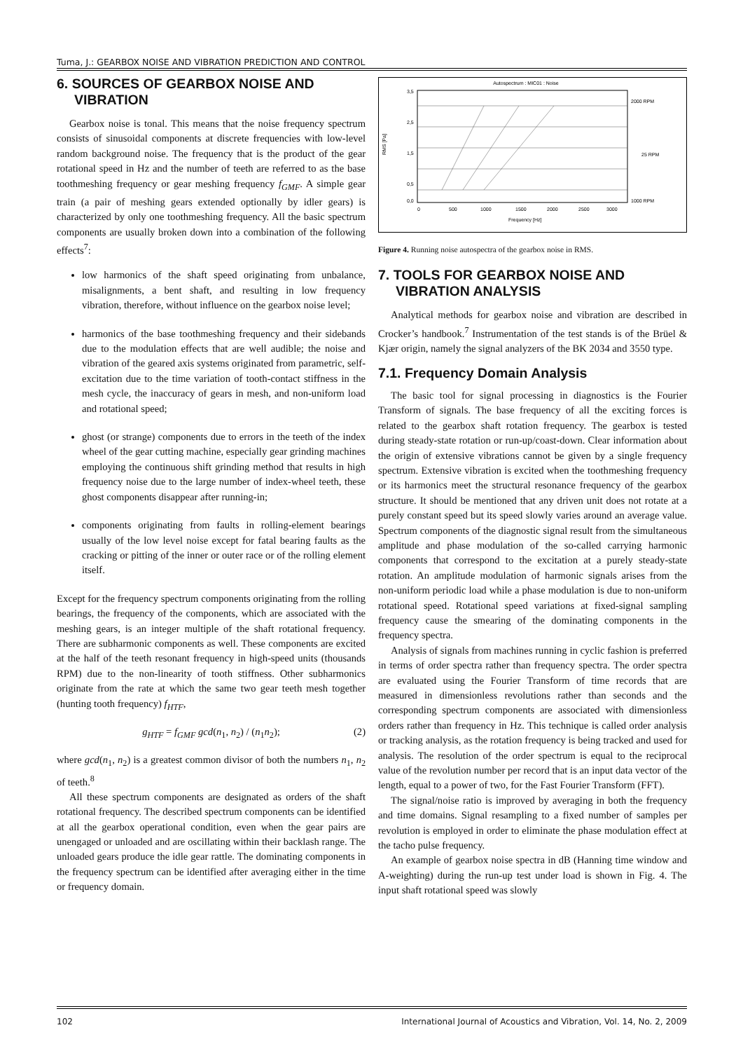Tuma, J.: GEARBOX NOISE AND VIBRATION PREDICTION AND CONTROL
6. SOURCES OF GEARBOX NOISE AND VIBRATION
Gearbox noise is tonal. This means that the noise frequency spectrum consists of sinusoidal components at discrete frequencies with low-level random background noise. The frequency that is the product of the gear rotational speed in Hz and the number of teeth are referred to as the base toothmeshing frequency or gear meshing frequency f<sub>GMF</sub>. A simple gear train (a pair of meshing gears extended optionally by idler gears) is characterized by only one toothmeshing frequency. All the basic spectrum components are usually broken down into a combination of the following effects<sup>7</sup>:
low harmonics of the shaft speed originating from unbalance, misalignments, a bent shaft, and resulting in low frequency vibration, therefore, without influence on the gearbox noise level;
harmonics of the base toothmeshing frequency and their sidebands due to the modulation effects that are well audible; the noise and vibration of the geared axis systems originated from parametric, self-excitation due to the time variation of tooth-contact stiffness in the mesh cycle, the inaccuracy of gears in mesh, and non-uniform load and rotational speed;
ghost (or strange) components due to errors in the teeth of the index wheel of the gear cutting machine, especially gear grinding machines employing the continuous shift grinding method that results in high frequency noise due to the large number of index-wheel teeth, these ghost components disappear after running-in;
components originating from faults in rolling-element bearings usually of the low level noise except for fatal bearing faults as the cracking or pitting of the inner or outer race or of the rolling element itself.
Except for the frequency spectrum components originating from the rolling bearings, the frequency of the components, which are associated with the meshing gears, is an integer multiple of the shaft rotational frequency. There are subharmonic components as well. These components are excited at the half of the teeth resonant frequency in high-speed units (thousands RPM) due to the non-linearity of tooth stiffness. Other subharmonics originate from the rate at which the same two gear teeth mesh together (hunting tooth frequency) f<sub>HTF</sub>,
g<sub>HTF</sub> = f<sub>GMF</sub> gcd(n<sub>1</sub>, n<sub>2</sub>) / (n<sub>1</sub>n<sub>2</sub>); (2)
where gcd(n<sub>1</sub>, n<sub>2</sub>) is a greatest common divisor of both the numbers n<sub>1</sub>, n<sub>2</sub> of teeth.<sup>8</sup>
All these spectrum components are designated as orders of the shaft rotational frequency. The described spectrum components can be identified at all the gearbox operational condition, even when the gear pairs are unengaged or unloaded and are oscillating within their backlash range. The unloaded gears produce the idle gear rattle. The dominating components in the frequency spectrum can be identified after averaging either in the time or frequency domain.
Autospectrum : MIC01 : Noise
3,5
2,5
1,5
0,5
0,0
RMS [Pa]
0
500
1000
1500
2000
2500
3000
Frequency [Hz]
2000 RPM
25 RPM
1000 RPM
Figure 4. Running noise autospectra of the gearbox noise in RMS.
7. TOOLS FOR GEARBOX NOISE AND VIBRATION ANALYSIS
Analytical methods for gearbox noise and vibration are described in Crocker’s handbook.<sup>7</sup> Instrumentation of the test stands is of the Brüel & Kjær origin, namely the signal analyzers of the BK 2034 and 3550 type.
7.1. Frequency Domain Analysis
The basic tool for signal processing in diagnostics is the Fourier Transform of signals. The base frequency of all the exciting forces is related to the gearbox shaft rotation frequency. The gearbox is tested during steady-state rotation or run-up/coast-down. Clear information about the origin of extensive vibrations cannot be given by a single frequency spectrum. Extensive vibration is excited when the toothmeshing frequency or its harmonics meet the structural resonance frequency of the gearbox structure. It should be mentioned that any driven unit does not rotate at a purely constant speed but its speed slowly varies around an average value. Spectrum components of the diagnostic signal result from the simultaneous amplitude and phase modulation of the so-called carrying harmonic components that correspond to the excitation at a purely steady-state rotation. An amplitude modulation of harmonic signals arises from the non-uniform periodic load while a phase modulation is due to non-uniform rotational speed. Rotational speed variations at fixed-signal sampling frequency cause the smearing of the dominating components in the frequency spectra.
Analysis of signals from machines running in cyclic fashion is preferred in terms of order spectra rather than frequency spectra. The order spectra are evaluated using the Fourier Transform of time records that are measured in dimensionless revolutions rather than seconds and the corresponding spectrum components are associated with dimensionless orders rather than frequency in Hz. This technique is called order analysis or tracking analysis, as the rotation frequency is being tracked and used for analysis. The resolution of the order spectrum is equal to the reciprocal value of the revolution number per record that is an input data vector of the length, equal to a power of two, for the Fast Fourier Transform (FFT).
The signal/noise ratio is improved by averaging in both the frequency and time domains. Signal resampling to a fixed number of samples per revolution is employed in order to eliminate the phase modulation effect at the tacho pulse frequency.
An example of gearbox noise spectra in dB (Hanning time window and A-weighting) during the run-up test under load is shown in Fig. 4. The input shaft rotational speed was slowly
102 International Journal of Acoustics and Vibration, Vol. 14, No. 2, 2009